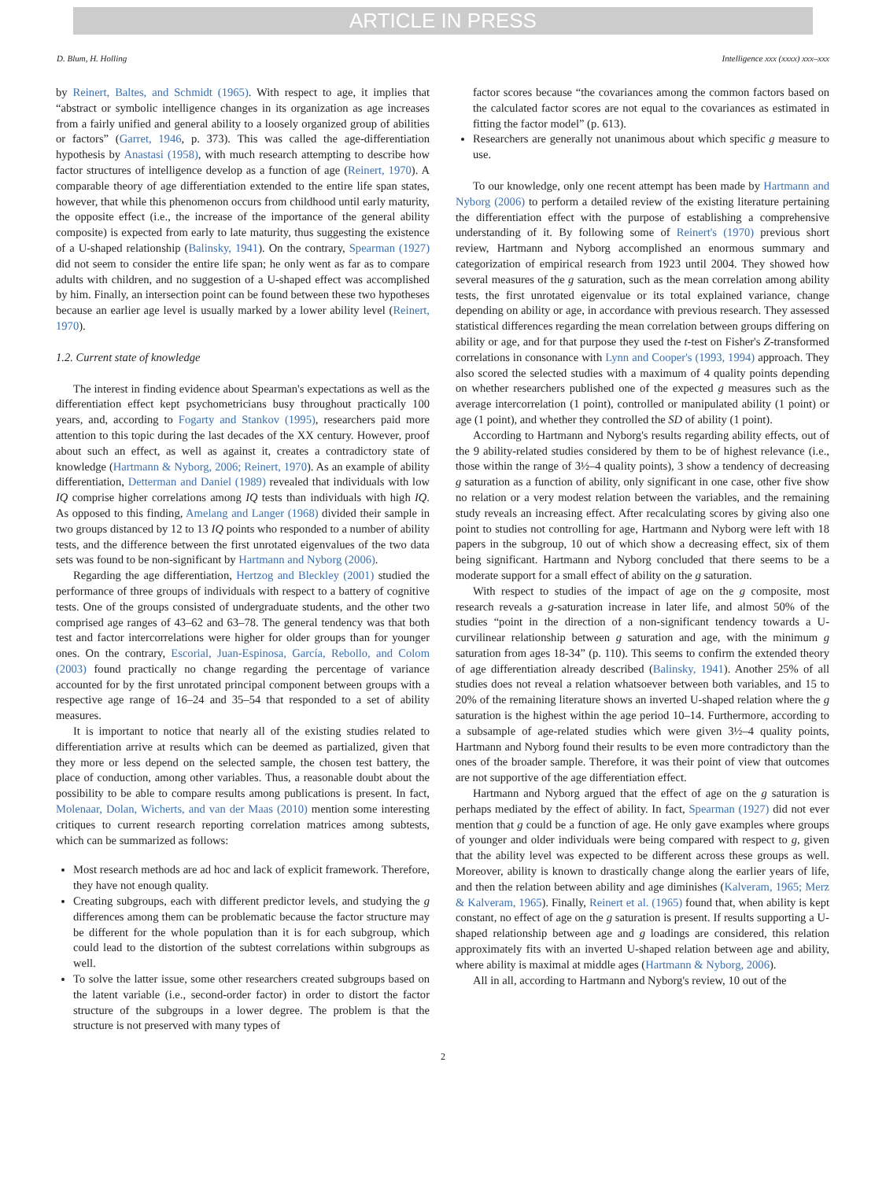ARTICLE IN PRESS
D. Blum, H. Holling Intelligence xxx (xxxx) xxx–xxx
by Reinert, Baltes, and Schmidt (1965). With respect to age, it implies that “abstract or symbolic intelligence changes in its organization as age increases from a fairly unified and general ability to a loosely organized group of abilities or factors” (Garret, 1946, p. 373). This was called the age-differentiation hypothesis by Anastasi (1958), with much research attempting to describe how factor structures of intelligence develop as a function of age (Reinert, 1970). A comparable theory of age differentiation extended to the entire life span states, however, that while this phenomenon occurs from childhood until early maturity, the opposite effect (i.e., the increase of the importance of the general ability composite) is expected from early to late maturity, thus suggesting the existence of a U-shaped relationship (Balinsky, 1941). On the contrary, Spearman (1927) did not seem to consider the entire life span; he only went as far as to compare adults with children, and no suggestion of a U-shaped effect was accomplished by him. Finally, an intersection point can be found between these two hypotheses because an earlier age level is usually marked by a lower ability level (Reinert, 1970).
1.2. Current state of knowledge
The interest in finding evidence about Spearman's expectations as well as the differentiation effect kept psychometricians busy throughout practically 100 years, and, according to Fogarty and Stankov (1995), researchers paid more attention to this topic during the last decades of the XX century. However, proof about such an effect, as well as against it, creates a contradictory state of knowledge (Hartmann & Nyborg, 2006; Reinert, 1970). As an example of ability differentiation, Detterman and Daniel (1989) revealed that individuals with low IQ comprise higher correlations among IQ tests than individuals with high IQ. As opposed to this finding, Amelang and Langer (1968) divided their sample in two groups distanced by 12 to 13 IQ points who responded to a number of ability tests, and the difference between the first unrotated eigenvalues of the two data sets was found to be non-significant by Hartmann and Nyborg (2006).
Regarding the age differentiation, Hertzog and Bleckley (2001) studied the performance of three groups of individuals with respect to a battery of cognitive tests. One of the groups consisted of undergraduate students, and the other two comprised age ranges of 43–62 and 63–78. The general tendency was that both test and factor intercorrelations were higher for older groups than for younger ones. On the contrary, Escorial, Juan-Espinosa, García, Rebollo, and Colom (2003) found practically no change regarding the percentage of variance accounted for by the first unrotated principal component between groups with a respective age range of 16–24 and 35–54 that responded to a set of ability measures.
It is important to notice that nearly all of the existing studies related to differentiation arrive at results which can be deemed as partialized, given that they more or less depend on the selected sample, the chosen test battery, the place of conduction, among other variables. Thus, a reasonable doubt about the possibility to be able to compare results among publications is present. In fact, Molenaar, Dolan, Wicherts, and van der Maas (2010) mention some interesting critiques to current research reporting correlation matrices among subtests, which can be summarized as follows:
Most research methods are ad hoc and lack of explicit framework. Therefore, they have not enough quality.
Creating subgroups, each with different predictor levels, and studying the g differences among them can be problematic because the factor structure may be different for the whole population than it is for each subgroup, which could lead to the distortion of the subtest correlations within subgroups as well.
To solve the latter issue, some other researchers created subgroups based on the latent variable (i.e., second-order factor) in order to distort the factor structure of the subgroups in a lower degree. The problem is that the structure is not preserved with many types of
factor scores because “the covariances among the common factors based on the calculated factor scores are not equal to the covariances as estimated in fitting the factor model” (p. 613).
Researchers are generally not unanimous about which specific g measure to use.
To our knowledge, only one recent attempt has been made by Hartmann and Nyborg (2006) to perform a detailed review of the existing literature pertaining the differentiation effect with the purpose of establishing a comprehensive understanding of it. By following some of Reinert's (1970) previous short review, Hartmann and Nyborg accomplished an enormous summary and categorization of empirical research from 1923 until 2004. They showed how several measures of the g saturation, such as the mean correlation among ability tests, the first unrotated eigenvalue or its total explained variance, change depending on ability or age, in accordance with previous research. They assessed statistical differences regarding the mean correlation between groups differing on ability or age, and for that purpose they used the t-test on Fisher's Z-transformed correlations in consonance with Lynn and Cooper's (1993, 1994) approach. They also scored the selected studies with a maximum of 4 quality points depending on whether researchers published one of the expected g measures such as the average intercorrelation (1 point), controlled or manipulated ability (1 point) or age (1 point), and whether they controlled the SD of ability (1 point).
According to Hartmann and Nyborg's results regarding ability effects, out of the 9 ability-related studies considered by them to be of highest relevance (i.e., those within the range of 3½–4 quality points), 3 show a tendency of decreasing g saturation as a function of ability, only significant in one case, other five show no relation or a very modest relation between the variables, and the remaining study reveals an increasing effect. After recalculating scores by giving also one point to studies not controlling for age, Hartmann and Nyborg were left with 18 papers in the subgroup, 10 out of which show a decreasing effect, six of them being significant. Hartmann and Nyborg concluded that there seems to be a moderate support for a small effect of ability on the g saturation.
With respect to studies of the impact of age on the g composite, most research reveals a g-saturation increase in later life, and almost 50% of the studies “point in the direction of a non-significant tendency towards a U-curvilinear relationship between g saturation and age, with the minimum g saturation from ages 18-34” (p. 110). This seems to confirm the extended theory of age differentiation already described (Balinsky, 1941). Another 25% of all studies does not reveal a relation whatsoever between both variables, and 15 to 20% of the remaining literature shows an inverted U-shaped relation where the g saturation is the highest within the age period 10–14. Furthermore, according to a subsample of age-related studies which were given 3½–4 quality points, Hartmann and Nyborg found their results to be even more contradictory than the ones of the broader sample. Therefore, it was their point of view that outcomes are not supportive of the age differentiation effect.
Hartmann and Nyborg argued that the effect of age on the g saturation is perhaps mediated by the effect of ability. In fact, Spearman (1927) did not ever mention that g could be a function of age. He only gave examples where groups of younger and older individuals were being compared with respect to g, given that the ability level was expected to be different across these groups as well. Moreover, ability is known to drastically change along the earlier years of life, and then the relation between ability and age diminishes (Kalveram, 1965; Merz & Kalveram, 1965). Finally, Reinert et al. (1965) found that, when ability is kept constant, no effect of age on the g saturation is present. If results supporting a U-shaped relationship between age and g loadings are considered, this relation approximately fits with an inverted U-shaped relation between age and ability, where ability is maximal at middle ages (Hartmann & Nyborg, 2006).
All in all, according to Hartmann and Nyborg's review, 10 out of the
2